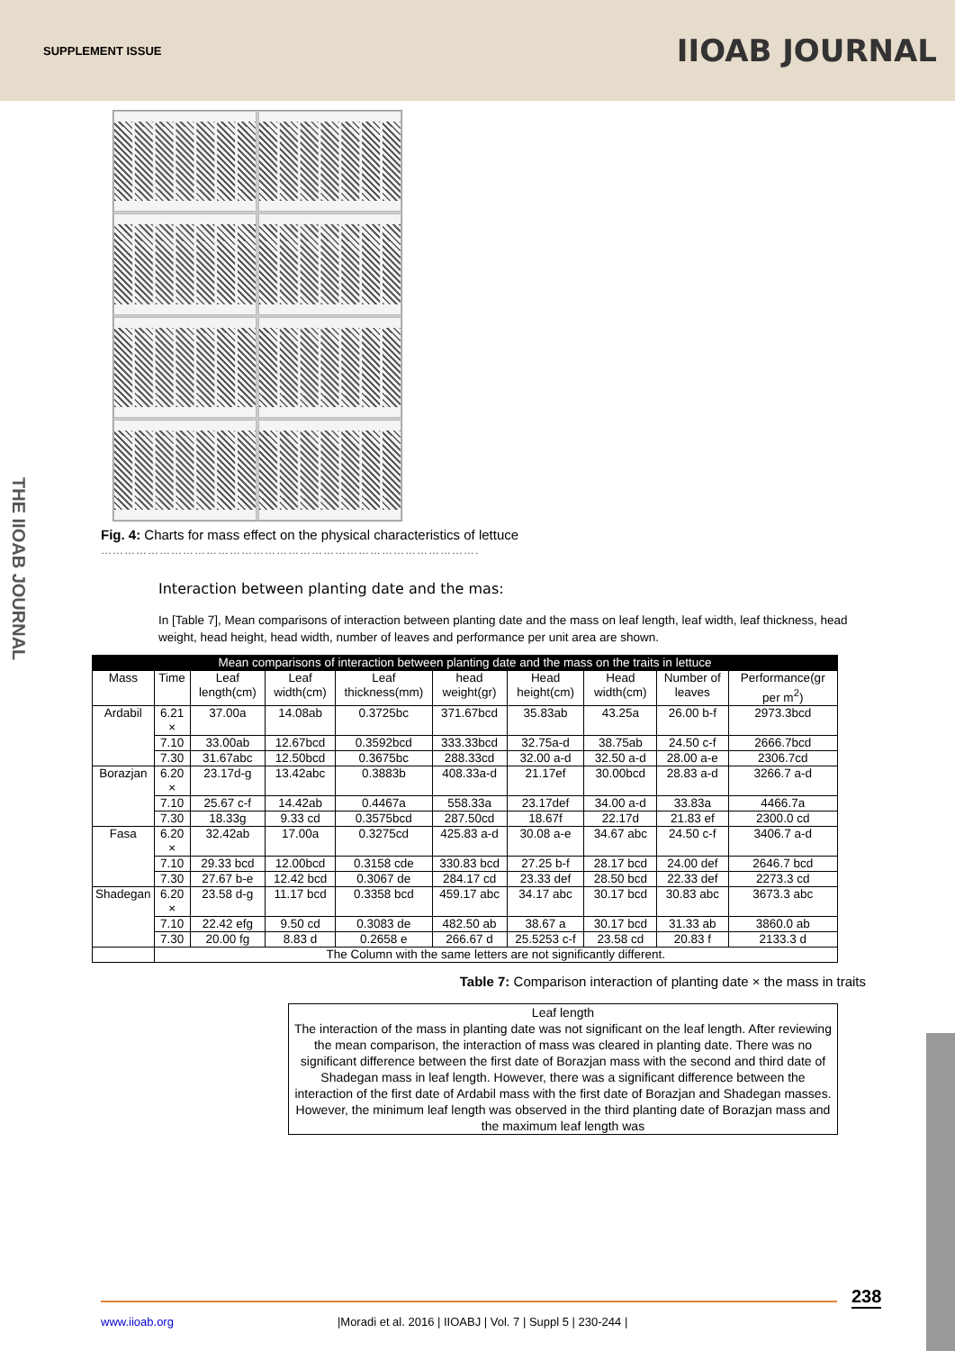SUPPLEMENT ISSUE IIOAB JOURNAL
THE IIOAB JOURNAL
Fig. 4: Charts for mass effect on the physical characteristics of lettuce
…………………………………………………………………………………….
Interaction between planting date and the mas:
In [Table 7], Mean comparisons of interaction between planting date and the mass on leaf length, leaf width, leaf thickness, head weight, head height, head width, number of leaves and performance per unit area are shown.
| Mean comparisons of interaction between planting date and the mass on the traits in lettuce | | | | | | | | | |
| --- | --- | --- | --- | --- | --- | --- | --- | --- | --- |
| Mass | Time | Leaf length(cm) | Leaf width(cm) | Leaf thickness(mm) | head weight(gr) | Head height(cm) | Head width(cm) | Number of leaves | Performance(gr per m<sup>2</sup>) |
| Ardabil | 6.21 × | 37.00a | 14.08ab | 0.3725bc | 371.67bcd | 35.83ab | 43.25a | 26.00 b-f | 2973.3bcd |
| | 7.10 | 33.00ab | 12.67bcd | 0.3592bcd | 333.33bcd | 32.75a-d | 38.75ab | 24.50 c-f | 2666.7bcd |
| | 7.30 | 31.67abc | 12.50bcd | 0.3675bc | 288.33cd | 32.00 a-d | 32.50 a-d | 28.00 a-e | 2306.7cd |
| Borazjan | 6.20 × | 23.17d-g | 13.42abc | 0.3883b | 408.33a-d | 21.17ef | 30.00bcd | 28.83 a-d | 3266.7 a-d |
| | 7.10 | 25.67 c-f | 14.42ab | 0.4467a | 558.33a | 23.17def | 34.00 a-d | 33.83a | 4466.7a |
| | 7.30 | 18.33g | 9.33 cd | 0.3575bcd | 287.50cd | 18.67f | 22.17d | 21.83 ef | 2300.0 cd |
| Fasa | 6.20 × | 32.42ab | 17.00a | 0.3275cd | 425.83 a-d | 30.08 a-e | 34.67 abc | 24.50 c-f | 3406.7 a-d |
| | 7.10 | 29.33 bcd | 12.00bcd | 0.3158 cde | 330.83 bcd | 27.25 b-f | 28.17 bcd | 24.00 def | 2646.7 bcd |
| | 7.30 | 27.67 b-e | 12.42 bcd | 0.3067 de | 284.17 cd | 23.33 def | 28.50 bcd | 22.33 def | 2273.3 cd |
| Shadegan | 6.20 × | 23.58 d-g | 11.17 bcd | 0.3358 bcd | 459.17 abc | 34.17 abc | 30.17 bcd | 30.83 abc | 3673.3 abc |
| | 7.10 | 22.42 efg | 9.50 cd | 0.3083 de | 482.50 ab | 38.67 a | 30.17 bcd | 31.33 ab | 3860.0 ab |
| | 7.30 | 20.00 fg | 8.83 d | 0.2658 e | 266.67 d | 25.5253 c-f | 23.58 cd | 20.83 f | 2133.3 d |
| | The Column with the same letters are not significantly different. | | | | | | | | |
Table 7: Comparison interaction of planting date × the mass in traits
Leaf length
The interaction of the mass in planting date was not significant on the leaf length. After reviewing the mean comparison, the interaction of mass was cleared in planting date. There was no significant difference between the first date of Borazjan mass with the second and third date of Shadegan mass in leaf length. However, there was a significant difference between the interaction of the first date of Ardabil mass with the first date of Borazjan and Shadegan masses. However, the minimum leaf length was observed in the third planting date of Borazjan mass and the maximum leaf length was
238
www.iioab.org |Moradi et al. 2016 | IIOABJ | Vol. 7 | Suppl 5 | 230-244 |